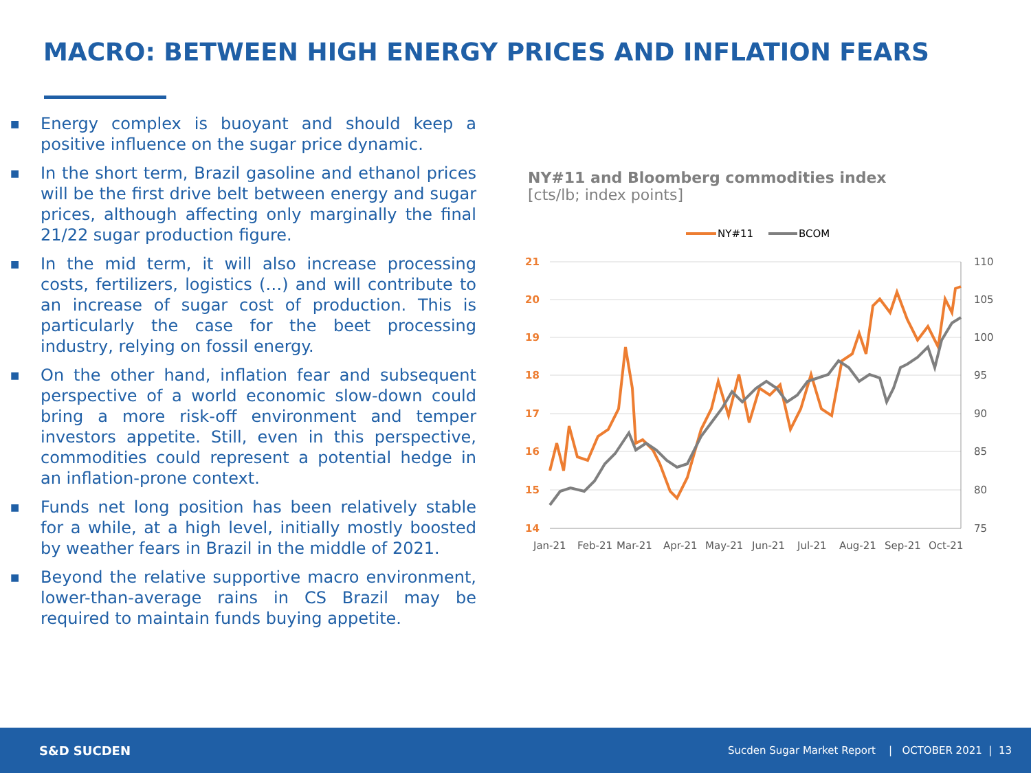MACRO: BETWEEN HIGH ENERGY PRICES AND INFLATION FEARS
■ Energy complex is buoyant and should keep a positive influence on the sugar price dynamic.
■ In the short term, Brazil gasoline and ethanol prices will be the first drive belt between energy and sugar prices, although affecting only marginally the final 21/22 sugar production figure.
■ In the mid term, it will also increase processing costs, fertilizers, logistics (…) and will contribute to an increase of sugar cost of production. This is particularly the case for the beet processing industry, relying on fossil energy.
■ On the other hand, inflation fear and subsequent perspective of a world economic slow-down could bring a more risk-off environment and temper investors appetite. Still, even in this perspective, commodities could represent a potential hedge in an inflation-prone context.
■ Funds net long position has been relatively stable for a while, at a high level, initially mostly boosted by weather fears in Brazil in the middle of 2021.
■ Beyond the relative supportive macro environment, lower-than-average rains in CS Brazil may be required to maintain funds buying appetite.
NY#11 and Bloomberg commodities index
[cts/lb; index points]
NY#11
BCOM
21
20
19
18
17
16
15
14
110
105
100
95
90
85
80
75
Jan-21
Feb-21
Mar-21
Apr-21
May-21
Jun-21
Jul-21
Aug-21
Sep-21
Oct-21
S&D SUCDEN
Sucden Sugar Market Report | OCTOBER 2021 | 13